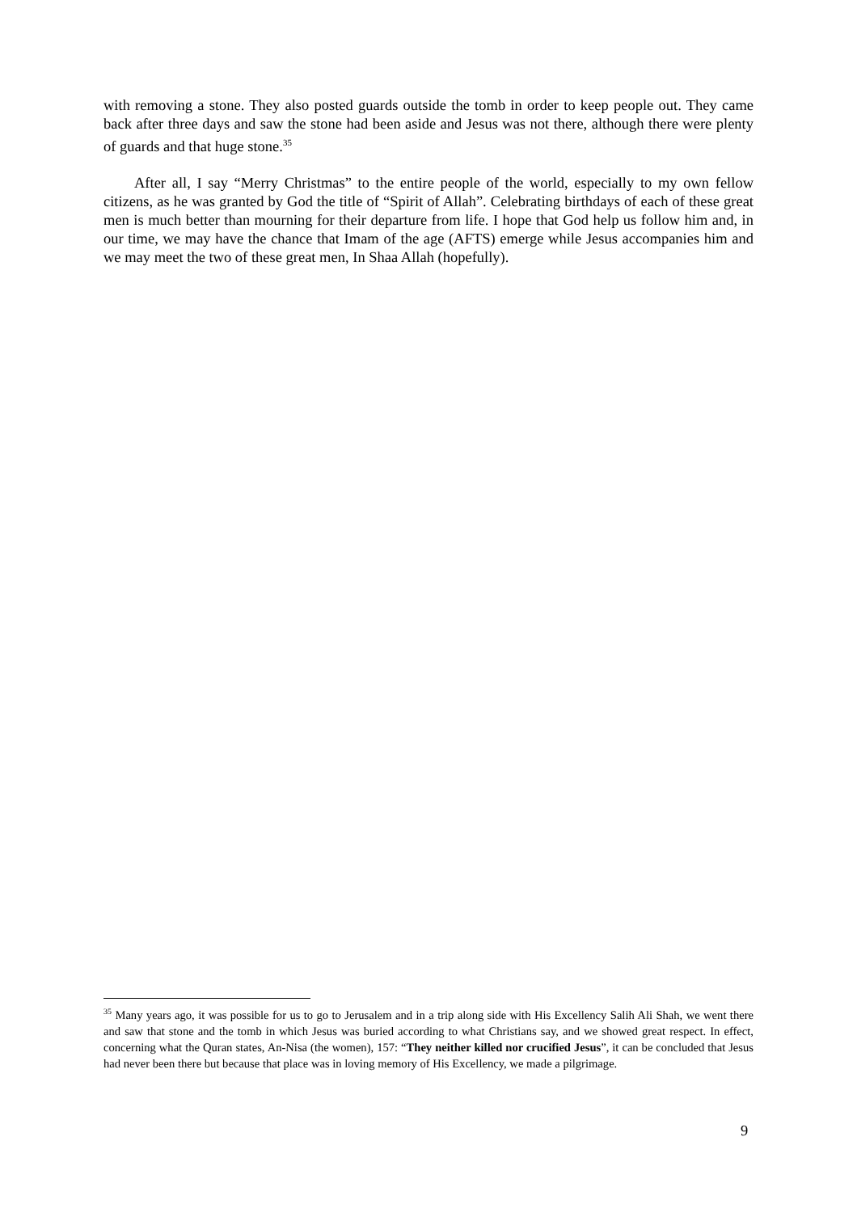with removing a stone. They also posted guards outside the tomb in order to keep people out. They came back after three days and saw the stone had been aside and Jesus was not there, although there were plenty of guards and that huge stone.<sup>35</sup>
After all, I say “Merry Christmas” to the entire people of the world, especially to my own fellow citizens, as he was granted by God the title of “Spirit of Allah”. Celebrating birthdays of each of these great men is much better than mourning for their departure from life. I hope that God help us follow him and, in our time, we may have the chance that Imam of the age (AFTS) emerge while Jesus accompanies him and we may meet the two of these great men, In Shaa Allah (hopefully).
<sup>35</sup> Many years ago, it was possible for us to go to Jerusalem and in a trip along side with His Excellency Salih Ali Shah, we went there and saw that stone and the tomb in which Jesus was buried according to what Christians say, and we showed great respect. In effect, concerning what the Quran states, An-Nisa (the women), 157: “They neither killed nor crucified Jesus”, it can be concluded that Jesus had never been there but because that place was in loving memory of His Excellency, we made a pilgrimage.
9